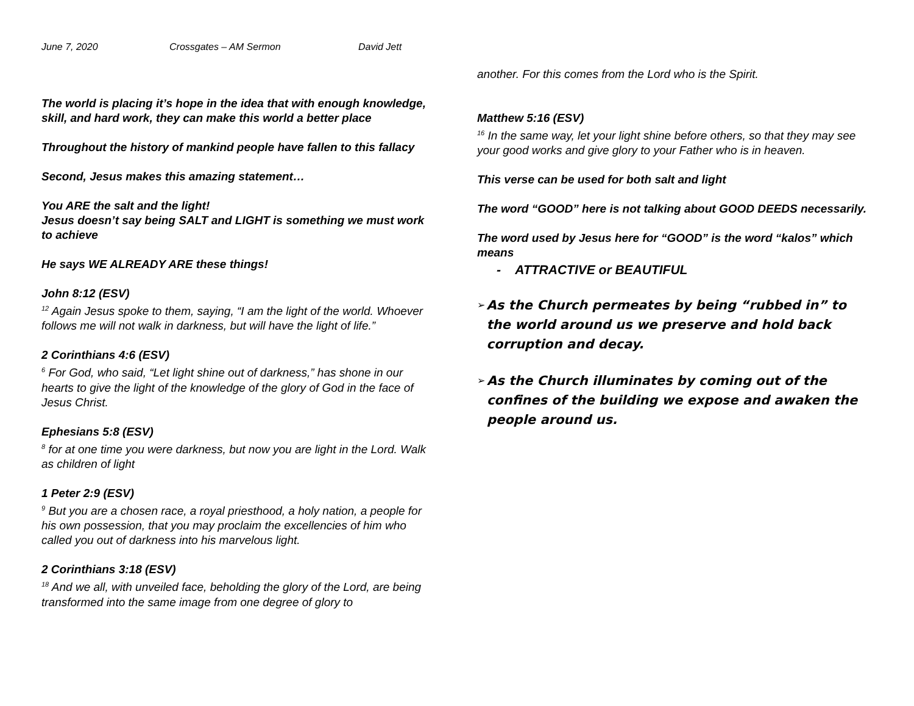June 7, 2020 Crossgates – AM Sermon David Jett
The world is placing it’s hope in the idea that with enough knowledge, skill, and hard work, they can make this world a better place
Throughout the history of mankind people have fallen to this fallacy
Second, Jesus makes this amazing statement…
You ARE the salt and the light!
Jesus doesn’t say being SALT and LIGHT is something we must work to achieve
He says WE ALREADY ARE these things!
John 8:12 (ESV)
<sup>12</sup> Again Jesus spoke to them, saying, “I am the light of the world. Whoever follows me will not walk in darkness, but will have the light of life.”
2 Corinthians 4:6 (ESV)
<sup>6</sup> For God, who said, “Let light shine out of darkness,” has shone in our hearts to give the light of the knowledge of the glory of God in the face of Jesus Christ.
Ephesians 5:8 (ESV)
<sup>8</sup> for at one time you were darkness, but now you are light in the Lord. Walk as children of light
1 Peter 2:9 (ESV)
<sup>9</sup> But you are a chosen race, a royal priesthood, a holy nation, a people for his own possession, that you may proclaim the excellencies of him who called you out of darkness into his marvelous light.
2 Corinthians 3:18 (ESV)
<sup>18</sup> And we all, with unveiled face, beholding the glory of the Lord, are being transformed into the same image from one degree of glory to
another. For this comes from the Lord who is the Spirit.
Matthew 5:16 (ESV)
<sup>16</sup> In the same way, let your light shine before others, so that they may see your good works and give glory to your Father who is in heaven.
This verse can be used for both salt and light
The word “GOOD” here is not talking about GOOD DEEDS necessarily.
The word used by Jesus here for “GOOD” is the word “kalos” which means
- ATTRACTIVE or BEAUTIFUL
➢ As the Church permeates by being “rubbed in” to the world around us we preserve and hold back corruption and decay.
➢ As the Church illuminates by coming out of the confines of the building we expose and awaken the people around us.